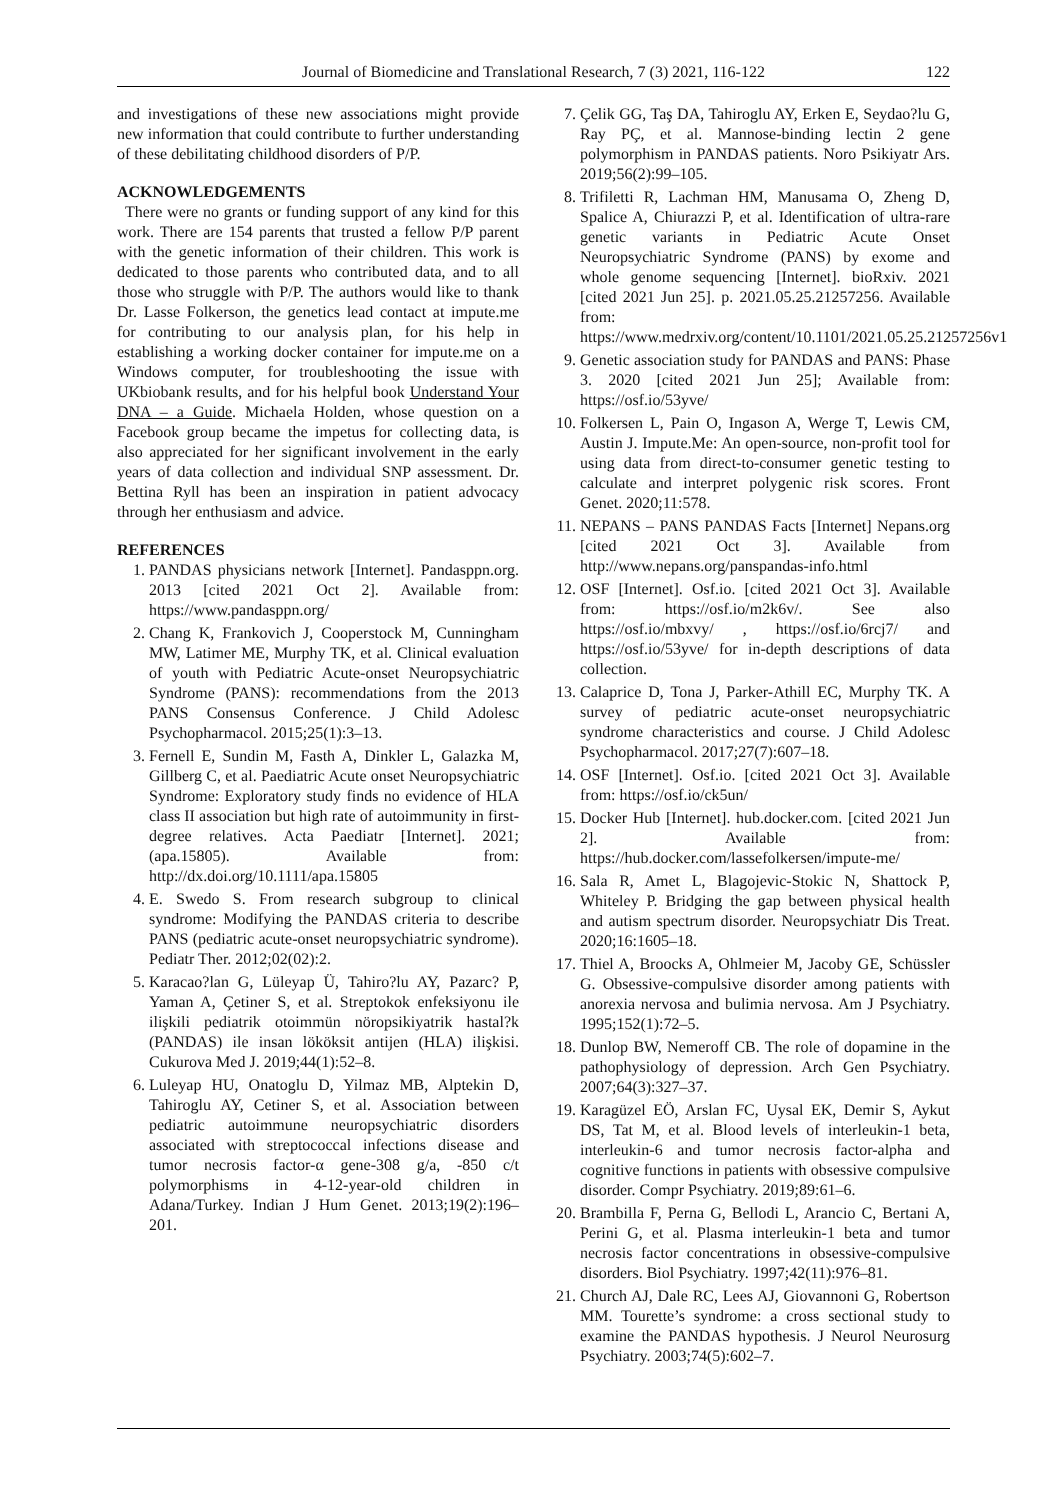Journal of Biomedicine and Translational Research, 7 (3) 2021, 116-122 122
and investigations of these new associations might provide new information that could contribute to further understanding of these debilitating childhood disorders of P/P.
ACKNOWLEDGEMENTS
There were no grants or funding support of any kind for this work. There are 154 parents that trusted a fellow P/P parent with the genetic information of their children. This work is dedicated to those parents who contributed data, and to all those who struggle with P/P. The authors would like to thank Dr. Lasse Folkerson, the genetics lead contact at impute.me for contributing to our analysis plan, for his help in establishing a working docker container for impute.me on a Windows computer, for troubleshooting the issue with UKbiobank results, and for his helpful book Understand Your DNA – a Guide. Michaela Holden, whose question on a Facebook group became the impetus for collecting data, is also appreciated for her significant involvement in the early years of data collection and individual SNP assessment. Dr. Bettina Ryll has been an inspiration in patient advocacy through her enthusiasm and advice.
REFERENCES
1. PANDAS physicians network [Internet]. Pandasppn.org. 2013 [cited 2021 Oct 2]. Available from: https://www.pandasppn.org/
2. Chang K, Frankovich J, Cooperstock M, Cunningham MW, Latimer ME, Murphy TK, et al. Clinical evaluation of youth with Pediatric Acute-onset Neuropsychiatric Syndrome (PANS): recommendations from the 2013 PANS Consensus Conference. J Child Adolesc Psychopharmacol. 2015;25(1):3–13.
3. Fernell E, Sundin M, Fasth A, Dinkler L, Galazka M, Gillberg C, et al. Paediatric Acute onset Neuropsychiatric Syndrome: Exploratory study finds no evidence of HLA class II association but high rate of autoimmunity in first-degree relatives. Acta Paediatr [Internet]. 2021;(apa.15805). Available from: http://dx.doi.org/10.1111/apa.15805
4. E. Swedo S. From research subgroup to clinical syndrome: Modifying the PANDAS criteria to describe PANS (pediatric acute-onset neuropsychiatric syndrome). Pediatr Ther. 2012;02(02):2.
5. Karacao?lan G, Lüleyap Ü, Tahiro?lu AY, Pazarc? P, Yaman A, Çetiner S, et al. Streptokok enfeksiyonu ile ilişkili pediatrik otoimmün nöropsikiyatrik hastal?k (PANDAS) ile insan lököksit antijen (HLA) ilişkisi. Cukurova Med J. 2019;44(1):52–8.
6. Luleyap HU, Onatoglu D, Yilmaz MB, Alptekin D, Tahiroglu AY, Cetiner S, et al. Association between pediatric autoimmune neuropsychiatric disorders associated with streptococcal infections disease and tumor necrosis factor-α gene-308 g/a, -850 c/t polymorphisms in 4-12-year-old children in Adana/Turkey. Indian J Hum Genet. 2013;19(2):196–201.
7. Çelik GG, Taş DA, Tahiroglu AY, Erken E, Seydao?lu G, Ray PÇ, et al. Mannose-binding lectin 2 gene polymorphism in PANDAS patients. Noro Psikiyatr Ars. 2019;56(2):99–105.
8. Trifiletti R, Lachman HM, Manusama O, Zheng D, Spalice A, Chiurazzi P, et al. Identification of ultra-rare genetic variants in Pediatric Acute Onset Neuropsychiatric Syndrome (PANS) by exome and whole genome sequencing [Internet]. bioRxiv. 2021 [cited 2021 Jun 25]. p. 2021.05.25.21257256. Available from: https://www.medrxiv.org/content/10.1101/2021.05.25.21257256v1
9. Genetic association study for PANDAS and PANS: Phase 3. 2020 [cited 2021 Jun 25]; Available from: https://osf.io/53yve/
10. Folkersen L, Pain O, Ingason A, Werge T, Lewis CM, Austin J. Impute.Me: An open-source, non-profit tool for using data from direct-to-consumer genetic testing to calculate and interpret polygenic risk scores. Front Genet. 2020;11:578.
11. NEPANS – PANS PANDAS Facts [Internet] Nepans.org [cited 2021 Oct 3]. Available from http://www.nepans.org/panspandas-info.html
12. OSF [Internet]. Osf.io. [cited 2021 Oct 3]. Available from: https://osf.io/m2k6v/. See also https://osf.io/mbxvy/ , https://osf.io/6rcj7/ and https://osf.io/53yve/ for in-depth descriptions of data collection.
13. Calaprice D, Tona J, Parker-Athill EC, Murphy TK. A survey of pediatric acute-onset neuropsychiatric syndrome characteristics and course. J Child Adolesc Psychopharmacol. 2017;27(7):607–18.
14. OSF [Internet]. Osf.io. [cited 2021 Oct 3]. Available from: https://osf.io/ck5un/
15. Docker Hub [Internet]. hub.docker.com. [cited 2021 Jun 2]. Available from: https://hub.docker.com/lassefolkersen/impute-me/
16. Sala R, Amet L, Blagojevic-Stokic N, Shattock P, Whiteley P. Bridging the gap between physical health and autism spectrum disorder. Neuropsychiatr Dis Treat. 2020;16:1605–18.
17. Thiel A, Broocks A, Ohlmeier M, Jacoby GE, Schüssler G. Obsessive-compulsive disorder among patients with anorexia nervosa and bulimia nervosa. Am J Psychiatry. 1995;152(1):72–5.
18. Dunlop BW, Nemeroff CB. The role of dopamine in the pathophysiology of depression. Arch Gen Psychiatry. 2007;64(3):327–37.
19. Karagüzel EÖ, Arslan FC, Uysal EK, Demir S, Aykut DS, Tat M, et al. Blood levels of interleukin-1 beta, interleukin-6 and tumor necrosis factor-alpha and cognitive functions in patients with obsessive compulsive disorder. Compr Psychiatry. 2019;89:61–6.
20. Brambilla F, Perna G, Bellodi L, Arancio C, Bertani A, Perini G, et al. Plasma interleukin-1 beta and tumor necrosis factor concentrations in obsessive-compulsive disorders. Biol Psychiatry. 1997;42(11):976–81.
21. Church AJ, Dale RC, Lees AJ, Giovannoni G, Robertson MM. Tourette’s syndrome: a cross sectional study to examine the PANDAS hypothesis. J Neurol Neurosurg Psychiatry. 2003;74(5):602–7.